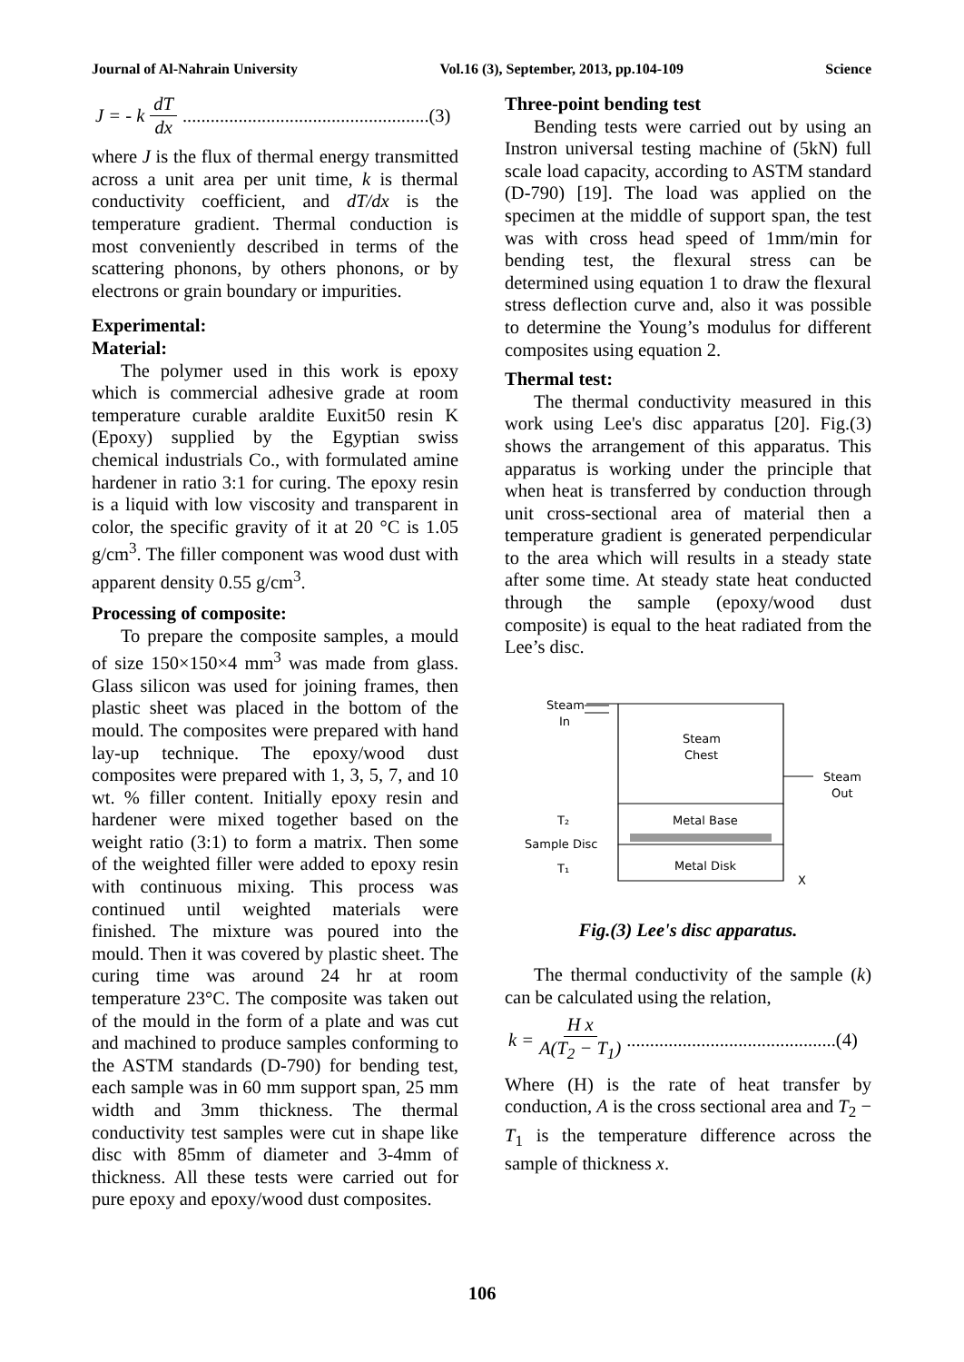Journal of Al-Nahrain University Vol.16 (3), September, 2013, pp.104-109 Science
J = - k dT dx.....................................................(3)
where J is the flux of thermal energy transmitted across a unit area per unit time, k is thermal conductivity coefficient, and dT/dx is the temperature gradient. Thermal conduction is most conveniently described in terms of the scattering phonons, by others phonons, or by electrons or grain boundary or impurities.
Experimental:
Material:
The polymer used in this work is epoxy which is commercial adhesive grade at room temperature curable araldite Euxit50 resin K (Epoxy) supplied by the Egyptian swiss chemical industrials Co., with formulated amine hardener in ratio 3:1 for curing. The epoxy resin is a liquid with low viscosity and transparent in color, the specific gravity of it at 20 °C is 1.05 g/cm<sup>3</sup>. The filler component was wood dust with apparent density 0.55 g/cm<sup>3</sup>.
Processing of composite:
To prepare the composite samples, a mould of size 150×150×4 mm<sup>3</sup> was made from glass. Glass silicon was used for joining frames, then plastic sheet was placed in the bottom of the mould. The composites were prepared with hand lay-up technique. The epoxy/wood dust composites were prepared with 1, 3, 5, 7, and 10 wt. % filler content. Initially epoxy resin and hardener were mixed together based on the weight ratio (3:1) to form a matrix. Then some of the weighted filler were added to epoxy resin with continuous mixing. This process was continued until weighted materials were finished. The mixture was poured into the mould. Then it was covered by plastic sheet. The curing time was around 24 hr at room temperature 23°C. The composite was taken out of the mould in the form of a plate and was cut and machined to produce samples conforming to the ASTM standards (D-790) for bending test, each sample was in 60 mm support span, 25 mm width and 3mm thickness. The thermal conductivity test samples were cut in shape like disc with 85mm of diameter and 3-4mm of thickness. All these tests were carried out for pure epoxy and epoxy/wood dust composites.
Three-point bending test
Bending tests were carried out by using an Instron universal testing machine of (5kN) full scale load capacity, according to ASTM standard (D-790) [19]. The load was applied on the specimen at the middle of support span, the test was with cross head speed of 1mm/min for bending test, the flexural stress can be determined using equation 1 to draw the flexural stress deflection curve and, also it was possible to determine the Young’s modulus for different composites using equation 2.
Thermal test:
The thermal conductivity measured in this work using Lee's disc apparatus [20]. Fig.(3) shows the arrangement of this apparatus. This apparatus is working under the principle that when heat is transferred by conduction through unit cross-sectional area of material then a temperature gradient is generated perpendicular to the area which will results in a steady state after some time. At steady state heat conducted through the sample (epoxy/wood dust composite) is equal to the heat radiated from the Lee’s disc.
Steam
In
Steam
Chest
Steam
Out
T₂
Metal Base
Sample Disc
T₁
Metal Disk
X
Fig.(3) Lee's disc apparatus.
The thermal conductivity of the sample (k) can be calculated using the relation,
k = H x A(T<sub>2</sub> − T<sub>1</sub>).............................................(4)
Where (H) is the rate of heat transfer by conduction, A is the cross sectional area and T<sub>2</sub> − T<sub>1</sub> is the temperature difference across the sample of thickness x.
106